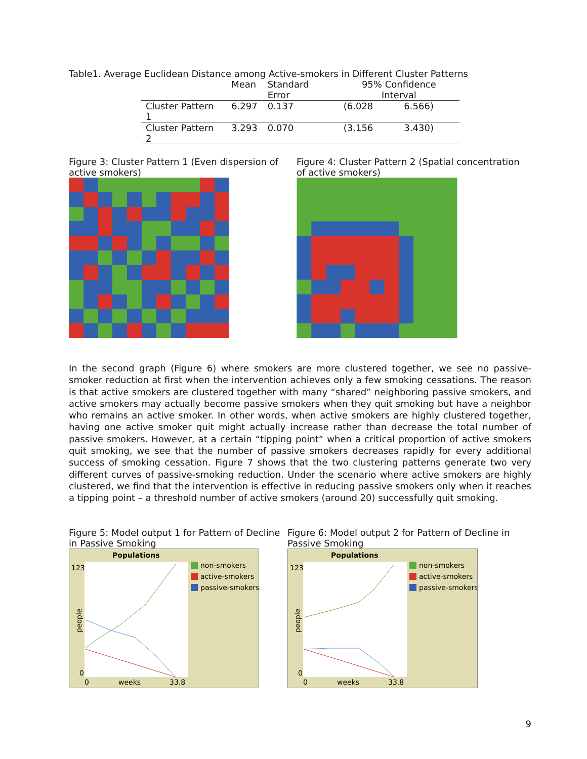Table1. Average Euclidean Distance among Active-smokers in Different Cluster Patterns
| | Mean | Standard Error | 95% Confidence Interval | |
| --- | --- | --- | --- | --- |
| Cluster Pattern 1 | 6.297 | 0.137 | (6.028 | 6.566) |
| Cluster Pattern 2 | 3.293 | 0.070 | (3.156 | 3.430) |
Figure 3: Cluster Pattern 1 (Even dispersion of active smokers)
Figure 4: Cluster Pattern 2 (Spatial concentration of active smokers)
In the second graph (Figure 6) where smokers are more clustered together, we see no passive-smoker reduction at first when the intervention achieves only a few smoking cessations. The reason is that active smokers are clustered together with many “shared” neighboring passive smokers, and active smokers may actually become passive smokers when they quit smoking but have a neighbor who remains an active smoker. In other words, when active smokers are highly clustered together, having one active smoker quit might actually increase rather than decrease the total number of passive smokers. However, at a certain “tipping point” when a critical proportion of active smokers quit smoking, we see that the number of passive smokers decreases rapidly for every additional success of smoking cessation. Figure 7 shows that the two clustering patterns generate two very different curves of passive-smoking reduction. Under the scenario where active smokers are highly clustered, we find that the intervention is effective in reducing passive smokers only when it reaches a tipping point – a threshold number of active smokers (around 20) successfully quit smoking.
Figure 5: Model output 1 for Pattern of Decline in Passive Smoking
Populations
123
0
0
weeks
33.8
people
non-smokers
active-smokers
passive-smokers
Figure 6: Model output 2 for Pattern of Decline in Passive Smoking
Populations
123
0
0
weeks
33.8
people
non-smokers
active-smokers
passive-smokers
9